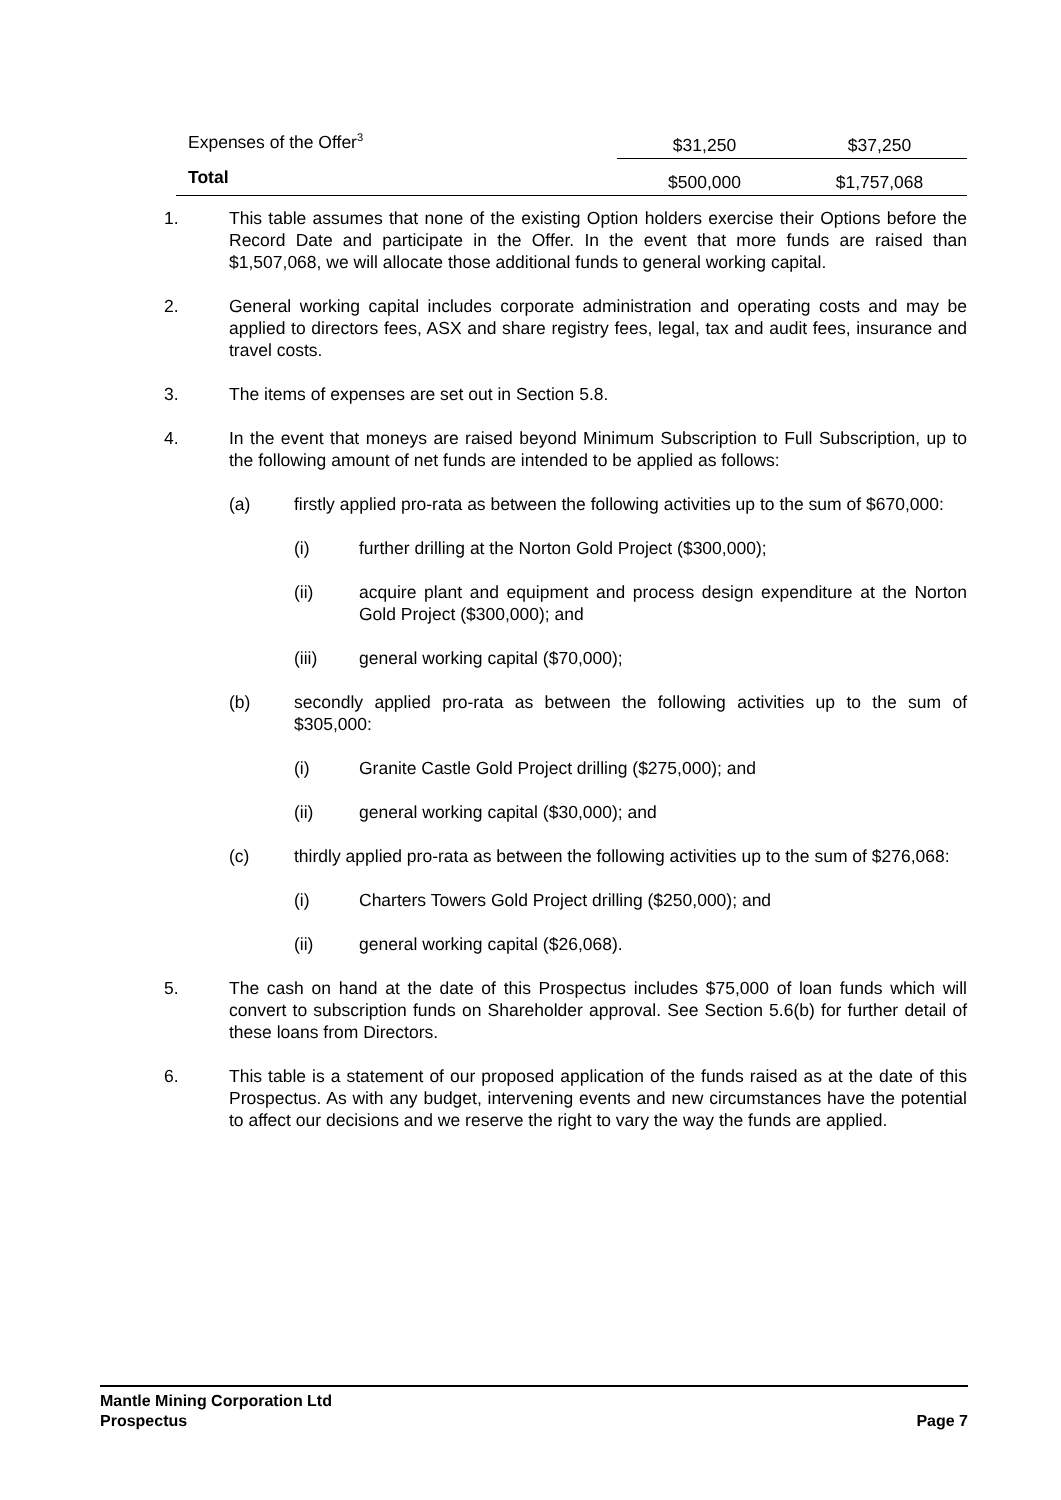| Expenses of the Offer<sup>3</sup> | $31,250 | $37,250 |
| Total | $500,000 | $1,757,068 |
1. This table assumes that none of the existing Option holders exercise their Options before the Record Date and participate in the Offer. In the event that more funds are raised than $1,507,068, we will allocate those additional funds to general working capital.
2. General working capital includes corporate administration and operating costs and may be applied to directors fees, ASX and share registry fees, legal, tax and audit fees, insurance and travel costs.
3. The items of expenses are set out in Section 5.8.
4. In the event that moneys are raised beyond Minimum Subscription to Full Subscription, up to the following amount of net funds are intended to be applied as follows:
(a) firstly applied pro-rata as between the following activities up to the sum of $670,000:
(i) further drilling at the Norton Gold Project ($300,000);
(ii) acquire plant and equipment and process design expenditure at the Norton Gold Project ($300,000); and
(iii) general working capital ($70,000);
(b) secondly applied pro-rata as between the following activities up to the sum of $305,000:
(i) Granite Castle Gold Project drilling ($275,000); and
(ii) general working capital ($30,000); and
(c) thirdly applied pro-rata as between the following activities up to the sum of $276,068:
(i) Charters Towers Gold Project drilling ($250,000); and
(ii) general working capital ($26,068).
5. The cash on hand at the date of this Prospectus includes $75,000 of loan funds which will convert to subscription funds on Shareholder approval. See Section 5.6(b) for further detail of these loans from Directors.
6. This table is a statement of our proposed application of the funds raised as at the date of this Prospectus. As with any budget, intervening events and new circumstances have the potential to affect our decisions and we reserve the right to vary the way the funds are applied.
Mantle Mining Corporation Ltd
Prospectus Page 7